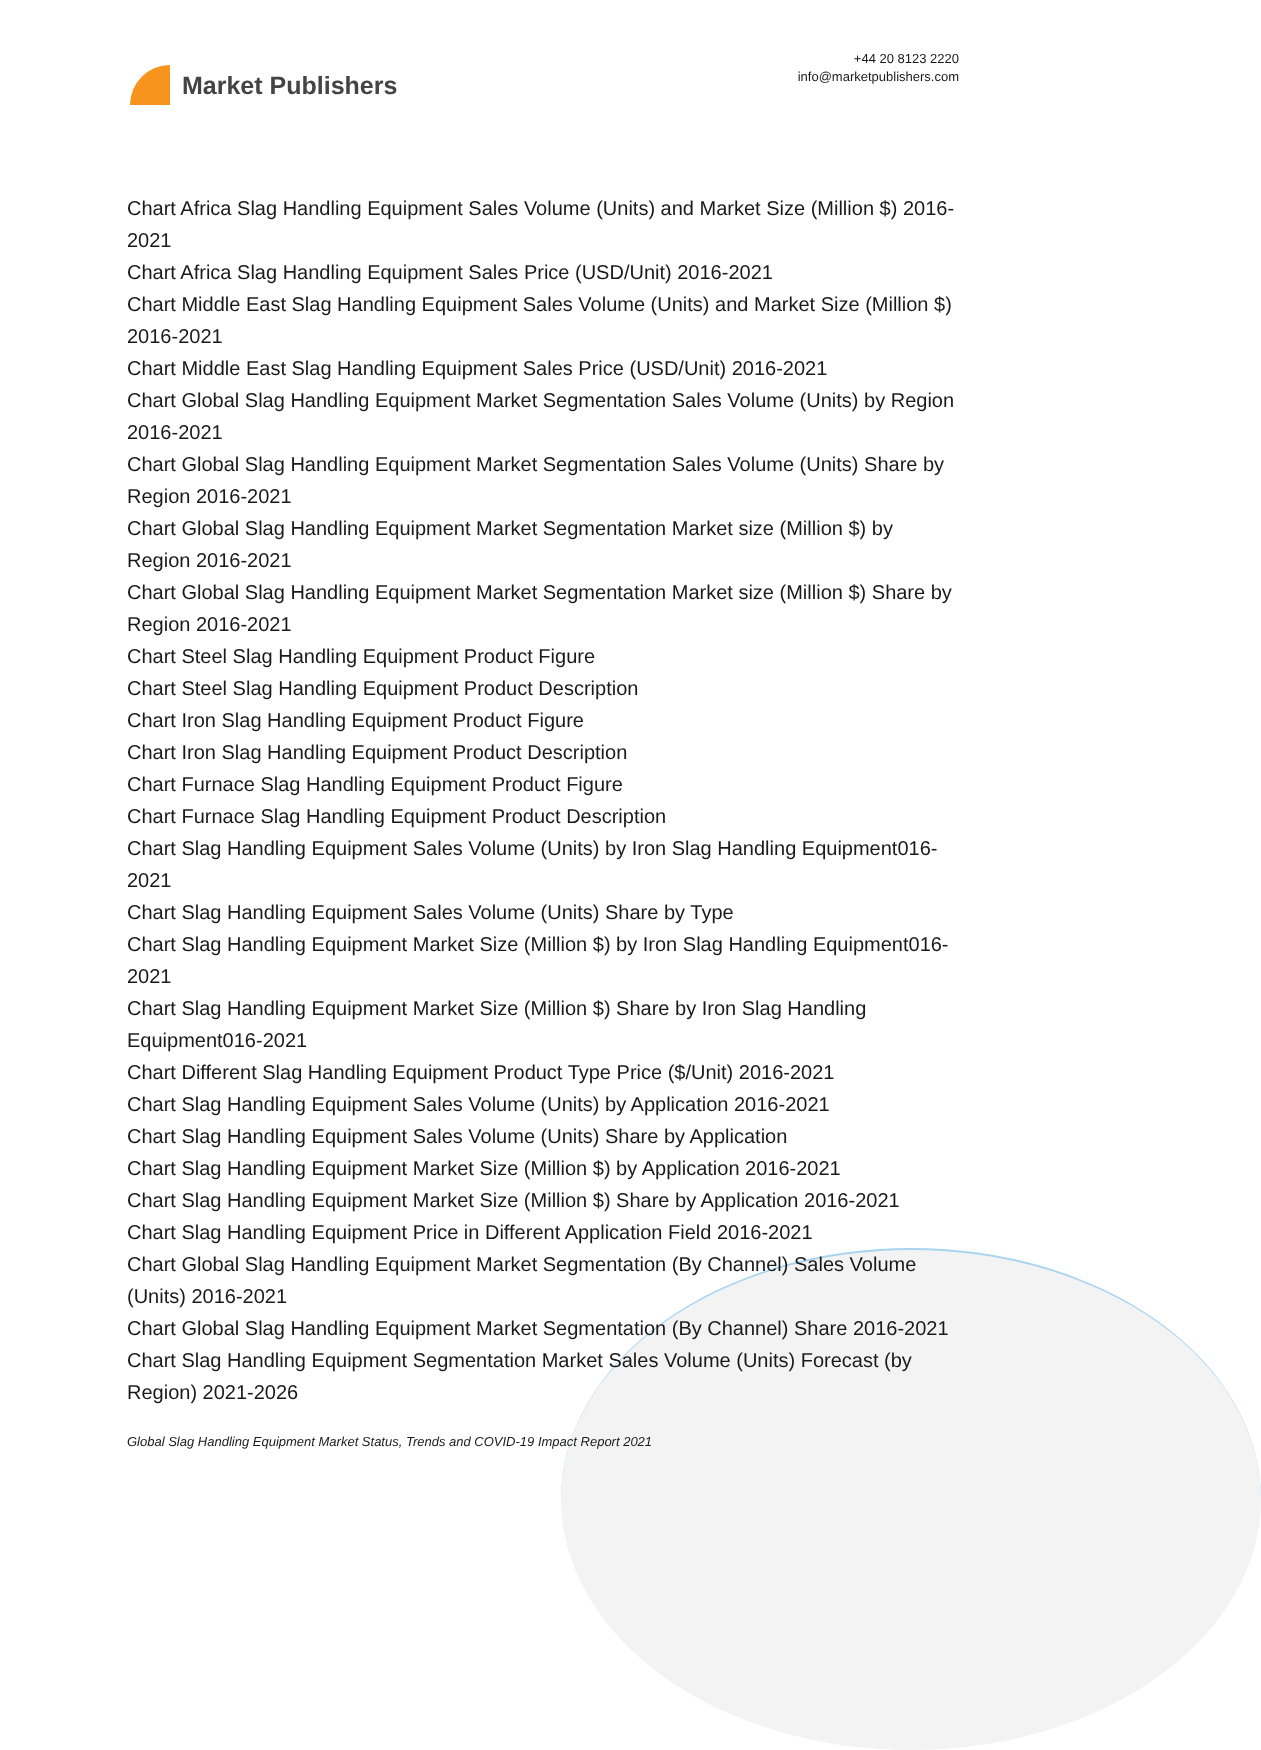Market Publishers
+44 20 8123 2220
info@marketpublishers.com
Chart Africa Slag Handling Equipment Sales Volume (Units) and Market Size (Million $) 2016-2021
Chart Africa Slag Handling Equipment Sales Price (USD/Unit) 2016-2021
Chart Middle East Slag Handling Equipment Sales Volume (Units) and Market Size (Million $) 2016-2021
Chart Middle East Slag Handling Equipment Sales Price (USD/Unit) 2016-2021
Chart Global Slag Handling Equipment Market Segmentation Sales Volume (Units) by Region 2016-2021
Chart Global Slag Handling Equipment Market Segmentation Sales Volume (Units) Share by Region 2016-2021
Chart Global Slag Handling Equipment Market Segmentation Market size (Million $) by Region 2016-2021
Chart Global Slag Handling Equipment Market Segmentation Market size (Million $) Share by Region 2016-2021
Chart Steel Slag Handling Equipment Product Figure
Chart Steel Slag Handling Equipment Product Description
Chart Iron Slag Handling Equipment Product Figure
Chart Iron Slag Handling Equipment Product Description
Chart Furnace Slag Handling Equipment Product Figure
Chart Furnace Slag Handling Equipment Product Description
Chart Slag Handling Equipment Sales Volume (Units) by Iron Slag Handling Equipment016-2021
Chart Slag Handling Equipment Sales Volume (Units) Share by Type
Chart Slag Handling Equipment Market Size (Million $) by Iron Slag Handling Equipment016-2021
Chart Slag Handling Equipment Market Size (Million $) Share by Iron Slag Handling Equipment016-2021
Chart Different Slag Handling Equipment Product Type Price ($/Unit) 2016-2021
Chart Slag Handling Equipment Sales Volume (Units) by Application 2016-2021
Chart Slag Handling Equipment Sales Volume (Units) Share by Application
Chart Slag Handling Equipment Market Size (Million $) by Application 2016-2021
Chart Slag Handling Equipment Market Size (Million $) Share by Application 2016-2021
Chart Slag Handling Equipment Price in Different Application Field 2016-2021
Chart Global Slag Handling Equipment Market Segmentation (By Channel) Sales Volume (Units) 2016-2021
Chart Global Slag Handling Equipment Market Segmentation (By Channel) Share 2016-2021
Chart Slag Handling Equipment Segmentation Market Sales Volume (Units) Forecast (by Region) 2021-2026
Global Slag Handling Equipment Market Status, Trends and COVID-19 Impact Report 2021